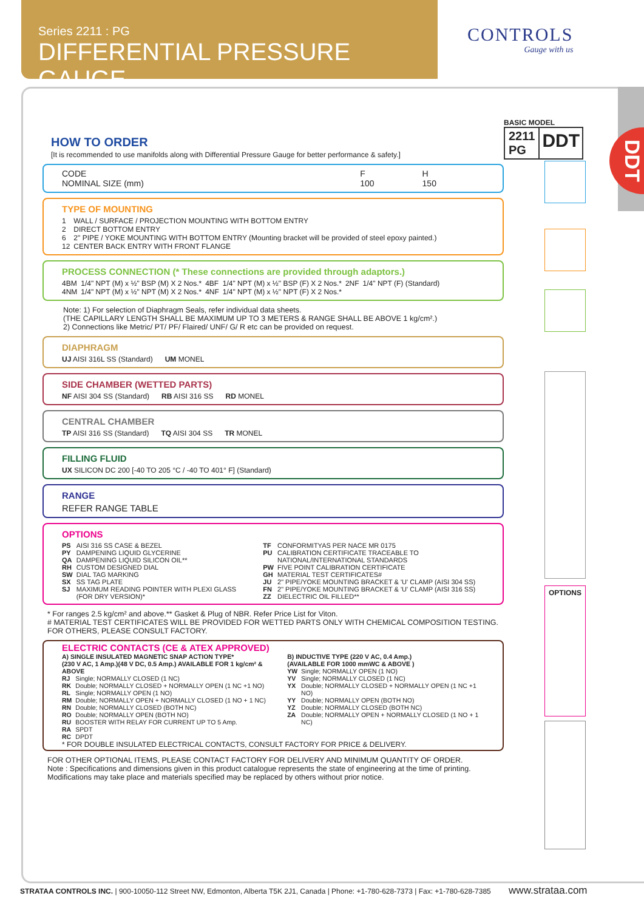Series 2211 : PG
DIFFERENTIAL PRESSURE GAUGE
CONTROLS
Gauge with us
DDT
BASIC MODEL
| 2211 PG | DDT |
OPTIONS
HOW TO ORDER
[It is recommended to use manifolds along with Differential Pressure Gauge for better performance & safety.]
| CODE | F | H |
| NOMINAL SIZE (mm) | 100 | 150 |
TYPE OF MOUNTING
| 1 | WALL / SURFACE / PROJECTION MOUNTING WITH BOTTOM ENTRY |
| 2 | DIRECT BOTTOM ENTRY |
| 6 | 2" PIPE / YOKE MOUNTING WITH BOTTOM ENTRY (Mounting bracket will be provided of steel epoxy painted.) |
| 12 | CENTER BACK ENTRY WITH FRONT FLANGE |
PROCESS CONNECTION (* These connections are provided through adaptors.)
| 4BM | 1/4" NPT (M) x ½" BSP (M) X 2 Nos.* | 4BF | 1/4" NPT (M) x ½" BSP (F) X 2 Nos.* | 2NF | 1/4" NPT (F) (Standard) |
| 4NM | 1/4" NPT (M) x ½" NPT (M) X 2 Nos.* | 4NF | 1/4" NPT (M) x ½" NPT (F) X 2 Nos.* | | |
Note: 1) For selection of Diaphragm Seals, refer individual data sheets.
(THE CAPILLARY LENGTH SHALL BE MAXIMUM UP TO 3 METERS & RANGE SHALL BE ABOVE 1 kg/cm².)
2) Connections like Metric/ PT/ PF/ Flaired/ UNF/ G/ R etc can be provided on request.
DIAPHRAGM
UJ AISI 316L SS (Standard) UM MONEL
SIDE CHAMBER (WETTED PARTS)
NF AISI 304 SS (Standard) RB AISI 316 SS RD MONEL
CENTRAL CHAMBER
TP AISI 316 SS (Standard) TQ AISI 304 SS TR MONEL
FILLING FLUID
UX SILICON DC 200 [-40 TO 205 °C / -40 TO 401° F] (Standard)
RANGE
REFER RANGE TABLE
OPTIONS
| PS | AISI 316 SS CASE & BEZEL |
| PY | DAMPENING LIQUID GLYCERINE |
| QA | DAMPENING LIQUID SILICON OIL** |
| RH | CUSTOM DESIGNED DIAL |
| SW | DIAL TAG MARKING |
| SX | SS TAG PLATE |
| SJ | MAXIMUM READING POINTER WITH PLEXI GLASS (FOR DRY VERSION)* |
| TF | CONFORMITYAS PER NACE MR 0175 |
| PU | CALIBRATION CERTIFICATE TRACEABLE TO NATIONAL/INTERNATIONAL STANDARDS |
| PW | FIVE POINT CALIBRATION CERTIFICATE |
| GH | MATERIAL TEST CERTIFICATES# |
| JU | 2" PIPE/YOKE MOUNTING BRACKET & 'U' CLAMP (AISI 304 SS) |
| FN | 2" PIPE/YOKE MOUNTING BRACKET & 'U' CLAMP (AISI 316 SS) |
| ZZ | DIELECTRIC OIL FILLED** |
* For ranges 2.5 kg/cm² and above.** Gasket & Plug of NBR. Refer Price List for Viton.
# MATERIAL TEST CERTIFICATES WILL BE PROVIDED FOR WETTED PARTS ONLY WITH CHEMICAL COMPOSITION TESTING.
FOR OTHERS, PLEASE CONSULT FACTORY.
ELECTRIC CONTACTS (CE & ATEX APPROVED)
A) SINGLE INSULATED MAGNETIC SNAP ACTION TYPE*
(230 V AC, 1 Amp.)(48 V DC, 0.5 Amp.) AVAILABLE FOR 1 kg/cm² & ABOVE
| RJ | Single; NORMALLY CLOSED (1 NC) |
| RK | Double; NORMALLY CLOSED + NORMALLY OPEN (1 NC +1 NO) |
| RL | Single; NORMALLY OPEN (1 NO) |
| RM | Double; NORMALLY OPEN + NORMALLY CLOSED (1 NO + 1 NC) |
| RN | Double; NORMALLY CLOSED (BOTH NC) |
| RO | Double; NORMALLY OPEN (BOTH NO) |
| RU | BOOSTER WITH RELAY FOR CURRENT UP TO 5 Amp. |
| RA | SPDT |
| RC | DPDT |
B) INDUCTIVE TYPE (220 V AC, 0.4 Amp.)
(AVAILABLE FOR 1000 mmWC & ABOVE )
| YW | Single; NORMALLY OPEN (1 NO) |
| YV | Single; NORMALLY CLOSED (1 NC) |
| YX | Double; NORMALLY CLOSED + NORMALLY OPEN (1 NC +1 NO) |
| YY | Double; NORMALLY OPEN (BOTH NO) |
| YZ | Double; NORMALLY CLOSED (BOTH NC) |
| ZA | Double; NORMALLY OPEN + NORMALLY CLOSED (1 NO + 1 NC) |
* FOR DOUBLE INSULATED ELECTRICAL CONTACTS, CONSULT FACTORY FOR PRICE & DELIVERY.
FOR OTHER OPTIONAL ITEMS, PLEASE CONTACT FACTORY FOR DELIVERY AND MINIMUM QUANTITY OF ORDER.
Note : Specifications and dimensions given in this product catalogue represents the state of engineering at the time of printing.
Modifications may take place and materials specified may be replaced by others without prior notice.
STRATAA CONTROLS INC. | 900-10050-112 Street NW, Edmonton, Alberta T5K 2J1, Canada | Phone: +1-780-628-7373 | Fax: +1-780-628-7385 www.strataa.com